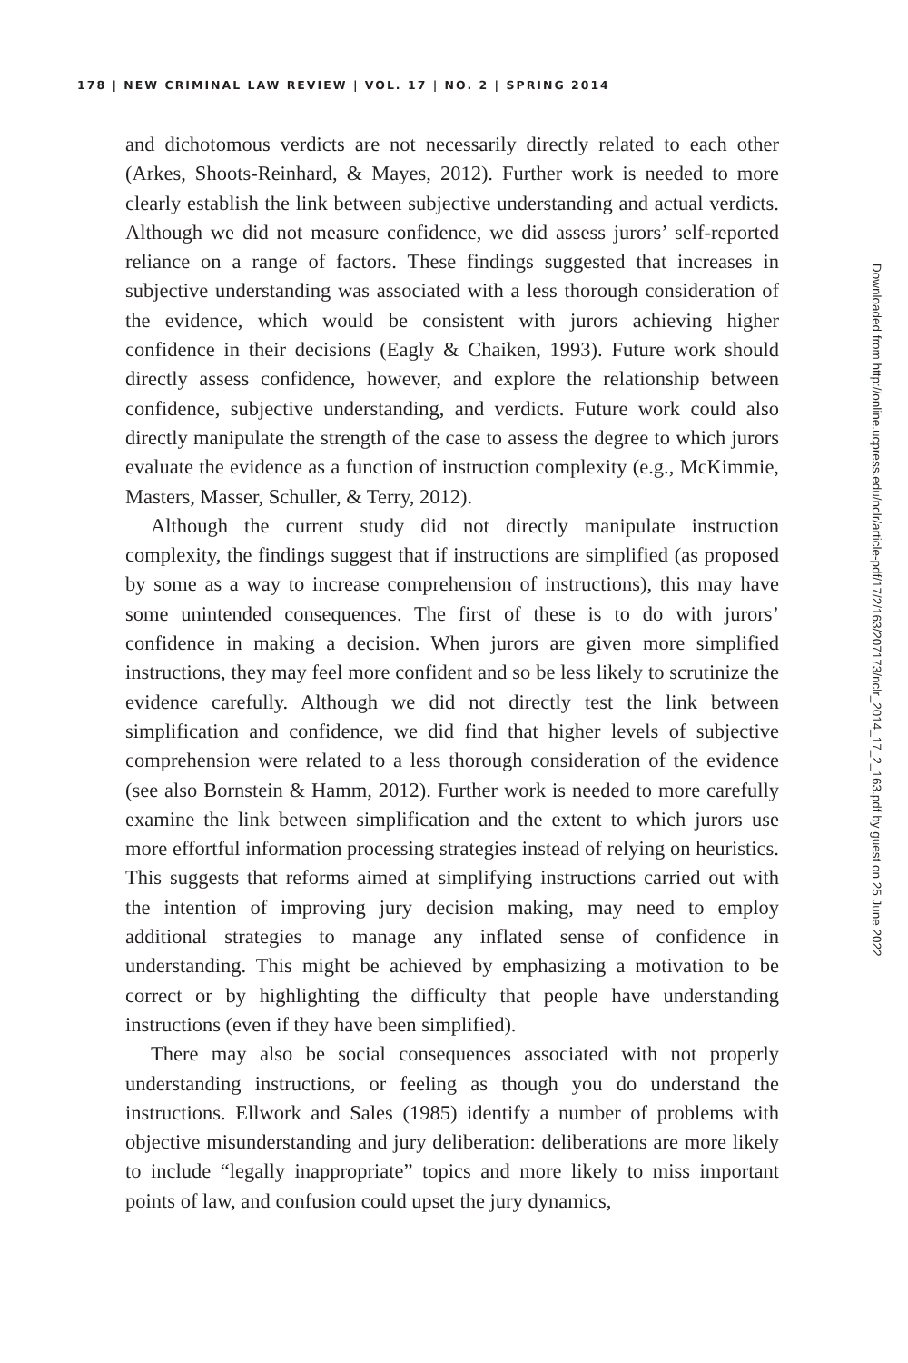178 | NEW CRIMINAL LAW REVIEW | VOL. 17 | NO. 2 | SPRING 2014
and dichotomous verdicts are not necessarily directly related to each other (Arkes, Shoots-Reinhard, & Mayes, 2012). Further work is needed to more clearly establish the link between subjective understanding and actual verdicts. Although we did not measure confidence, we did assess jurors’ self-reported reliance on a range of factors. These findings suggested that increases in subjective understanding was associated with a less thorough consideration of the evidence, which would be consistent with jurors achieving higher confidence in their decisions (Eagly & Chaiken, 1993). Future work should directly assess confidence, however, and explore the relationship between confidence, subjective understanding, and verdicts. Future work could also directly manipulate the strength of the case to assess the degree to which jurors evaluate the evidence as a function of instruction complexity (e.g., McKimmie, Masters, Masser, Schuller, & Terry, 2012).
Although the current study did not directly manipulate instruction complexity, the findings suggest that if instructions are simplified (as proposed by some as a way to increase comprehension of instructions), this may have some unintended consequences. The first of these is to do with jurors’ confidence in making a decision. When jurors are given more simplified instructions, they may feel more confident and so be less likely to scrutinize the evidence carefully. Although we did not directly test the link between simplification and confidence, we did find that higher levels of subjective comprehension were related to a less thorough consideration of the evidence (see also Bornstein & Hamm, 2012). Further work is needed to more carefully examine the link between simplification and the extent to which jurors use more effortful information processing strategies instead of relying on heuristics. This suggests that reforms aimed at simplifying instructions carried out with the intention of improving jury decision making, may need to employ additional strategies to manage any inflated sense of confidence in understanding. This might be achieved by emphasizing a motivation to be correct or by highlighting the difficulty that people have understanding instructions (even if they have been simplified).
There may also be social consequences associated with not properly understanding instructions, or feeling as though you do understand the instructions. Ellwork and Sales (1985) identify a number of problems with objective misunderstanding and jury deliberation: deliberations are more likely to include “legally inappropriate” topics and more likely to miss important points of law, and confusion could upset the jury dynamics,
Downloaded from http://online.ucpress.edu/nclr/article-pdf/17/2/163/207173/nclr_2014_17_2_163.pdf by guest on 25 June 2022